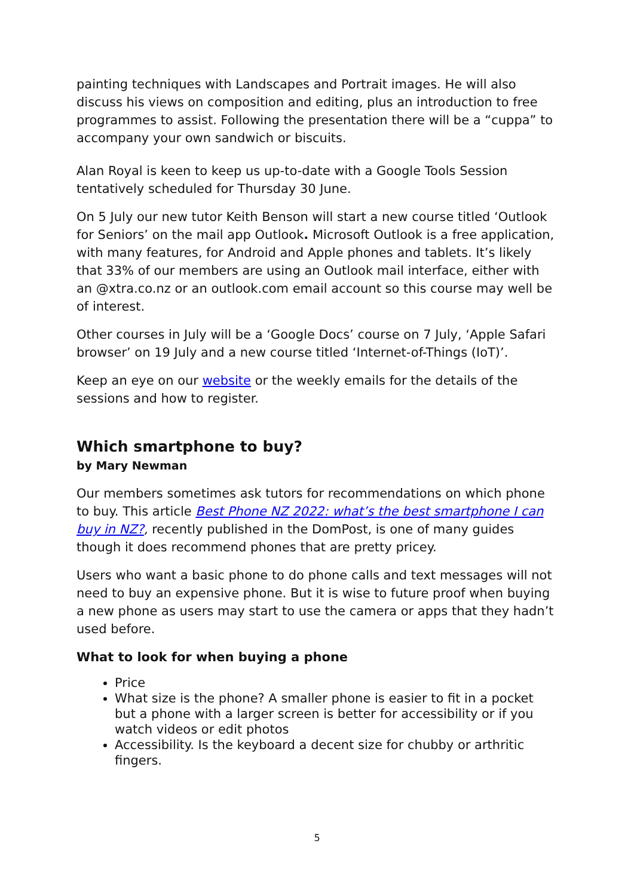painting techniques with Landscapes and Portrait images. He will also discuss his views on composition and editing, plus an introduction to free programmes to assist. Following the presentation there will be a “cuppa” to accompany your own sandwich or biscuits.
Alan Royal is keen to keep us up-to-date with a Google Tools Session tentatively scheduled for Thursday 30 June.
On 5 July our new tutor Keith Benson will start a new course titled ‘Outlook for Seniors’ on the mail app Outlook. Microsoft Outlook is a free application, with many features, for Android and Apple phones and tablets. It’s likely that 33% of our members are using an Outlook mail interface, either with an @xtra.co.nz or an outlook.com email account so this course may well be of interest.
Other courses in July will be a ‘Google Docs’ course on 7 July, ‘Apple Safari browser’ on 19 July and a new course titled ‘Internet-of-Things (IoT)’.
Keep an eye on our website or the weekly emails for the details of the sessions and how to register.
Which smartphone to buy?
by Mary Newman
Our members sometimes ask tutors for recommendations on which phone to buy. This article Best Phone NZ 2022: what’s the best smartphone I can buy in NZ?, recently published in the DomPost, is one of many guides though it does recommend phones that are pretty pricey.
Users who want a basic phone to do phone calls and text messages will not need to buy an expensive phone. But it is wise to future proof when buying a new phone as users may start to use the camera or apps that they hadn’t used before.
What to look for when buying a phone
Price
What size is the phone? A smaller phone is easier to fit in a pocket but a phone with a larger screen is better for accessibility or if you watch videos or edit photos
Accessibility. Is the keyboard a decent size for chubby or arthritic fingers.
5